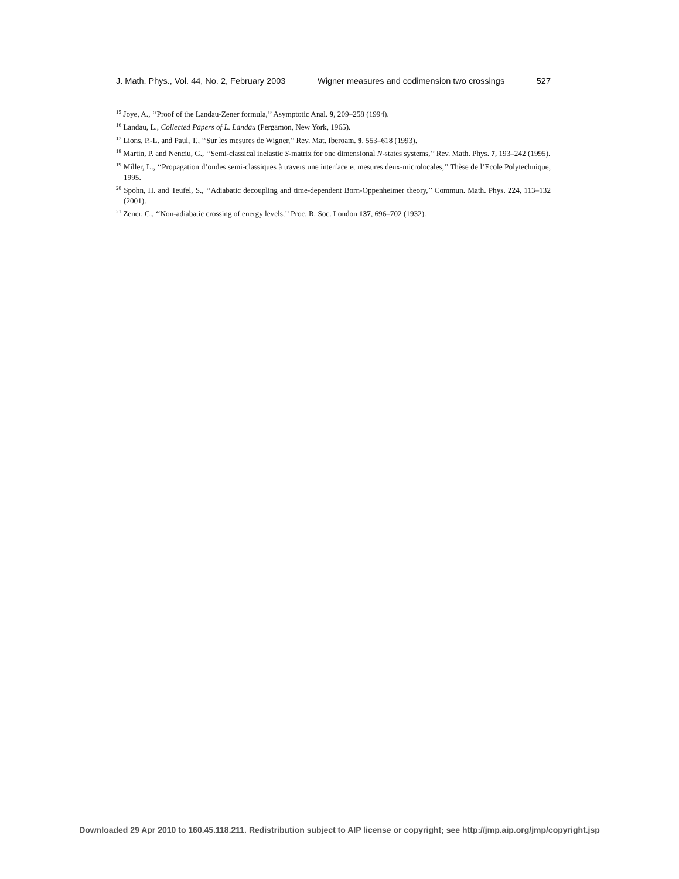J. Math. Phys., Vol. 44, No. 2, February 2003 Wigner measures and codimension two crossings 527
<sup>15</sup> Joye, A., ‘‘Proof of the Landau-Zener formula,’’ Asymptotic Anal. 9, 209–258 (1994).
<sup>16</sup> Landau, L., Collected Papers of L. Landau (Pergamon, New York, 1965).
<sup>17</sup> Lions, P.-L. and Paul, T., ‘‘Sur les mesures de Wigner,’’ Rev. Mat. Iberoam. 9, 553–618 (1993).
<sup>18</sup> Martin, P. and Nenciu, G., ‘‘Semi-classical inelastic S-matrix for one dimensional N-states systems,’’ Rev. Math. Phys. 7, 193–242 (1995).
<sup>19</sup> Miller, L., ‘‘Propagation d’ondes semi-classiques à travers une interface et mesures deux-microlocales,’’ Thèse de l’Ecole Polytechnique, 1995.
<sup>20</sup> Spohn, H. and Teufel, S., ‘‘Adiabatic decoupling and time-dependent Born-Oppenheimer theory,’’ Commun. Math. Phys. 224, 113–132 (2001).
<sup>21</sup> Zener, C., ‘‘Non-adiabatic crossing of energy levels,’’ Proc. R. Soc. London 137, 696–702 (1932).
Downloaded 29 Apr 2010 to 160.45.118.211. Redistribution subject to AIP license or copyright; see http://jmp.aip.org/jmp/copyright.jsp